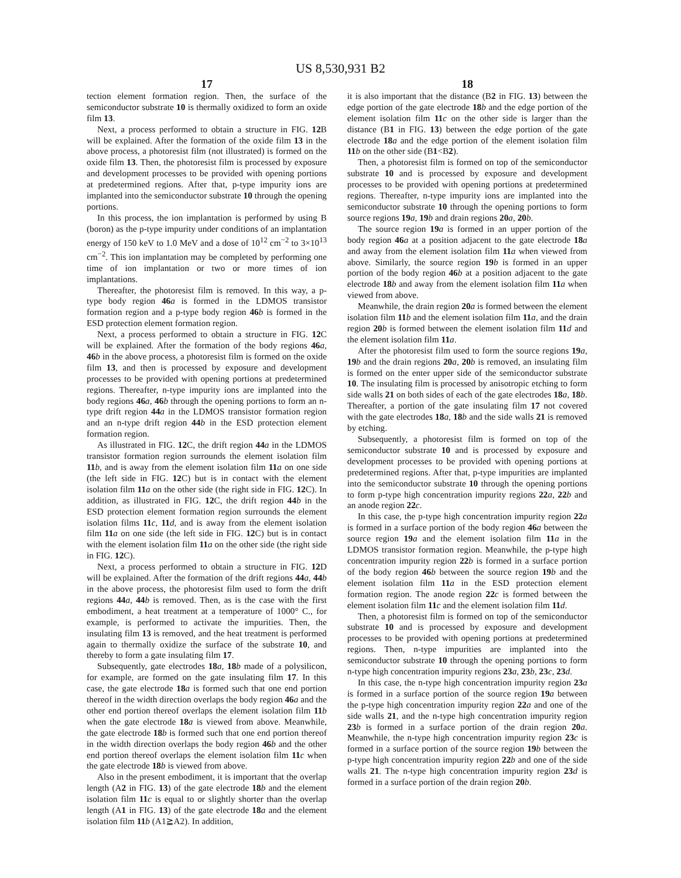US 8,530,931 B2
17
tection element formation region. Then, the surface of the semiconductor substrate 10 is thermally oxidized to form an oxide film 13.
Next, a process performed to obtain a structure in FIG. 12 B will be explained. After the formation of the oxide film 13 in the above process, a photoresist film (not illustrated) is formed on the oxide film 13. Then, the photoresist film is processed by exposure and development processes to be provided with opening portions at predetermined regions. After that, p-type impurity ions are implanted into the semiconductor substrate 10 through the opening portions.
In this process, the ion implantation is performed by using B (boron) as the p-type impurity under conditions of an implantation energy of 150 keV to 1.0 MeV and a dose of 10<sup>12</sup> cm<sup>−2</sup> to 3×10<sup>13</sup> cm<sup>−2</sup>. This ion implantation may be completed by performing one time of ion implantation or two or more times of ion implantations.
Thereafter, the photoresist film is removed. In this way, a p-type body region 46 a is formed in the LDMOS transistor formation region and a p-type body region 46 b is formed in the ESD protection element formation region.
Next, a process performed to obtain a structure in FIG. 12 C will be explained. After the formation of the body regions 46 a, 46 b in the above process, a photoresist film is formed on the oxide film 13, and then is processed by exposure and development processes to be provided with opening portions at predetermined regions. Thereafter, n-type impurity ions are implanted into the body regions 46 a, 46 b through the opening portions to form an n-type drift region 44 a in the LDMOS transistor formation region and an n-type drift region 44 b in the ESD protection element formation region.
As illustrated in FIG. 12 C, the drift region 44 a in the LDMOS transistor formation region surrounds the element isolation film 11 b, and is away from the element isolation film 11 a on one side (the left side in FIG. 12 C) but is in contact with the element isolation film 11 a on the other side (the right side in FIG. 12 C). In addition, as illustrated in FIG. 12 C, the drift region 44 b in the ESD protection element formation region surrounds the element isolation films 11 c, 11 d, and is away from the element isolation film 11 a on one side (the left side in FIG. 12 C) but is in contact with the element isolation film 11 a on the other side (the right side in FIG. 12 C).
Next, a process performed to obtain a structure in FIG. 12 D will be explained. After the formation of the drift regions 44 a, 44 b in the above process, the photoresist film used to form the drift regions 44 a, 44 b is removed. Then, as is the case with the first embodiment, a heat treatment at a temperature of 1000° C., for example, is performed to activate the impurities. Then, the insulating film 13 is removed, and the heat treatment is performed again to thermally oxidize the surface of the substrate 10, and thereby to form a gate insulating film 17.
Subsequently, gate electrodes 18 a, 18 b made of a polysilicon, for example, are formed on the gate insulating film 17. In this case, the gate electrode 18 a is formed such that one end portion thereof in the width direction overlaps the body region 46 a and the other end portion thereof overlaps the element isolation film 11 b when the gate electrode 18 a is viewed from above. Meanwhile, the gate electrode 18 b is formed such that one end portion thereof in the width direction overlaps the body region 46 b and the other end portion thereof overlaps the element isolation film 11 c when the gate electrode 18 b is viewed from above.
Also in the present embodiment, it is important that the overlap length (A2 in FIG. 13) of the gate electrode 18 b and the element isolation film 11 c is equal to or slightly shorter than the overlap length (A1 in FIG. 13) of the gate electrode 18 a and the element isolation film 11 b (A1≧A2). In addition,
18
it is also important that the distance (B2 in FIG. 13) between the edge portion of the gate electrode 18 b and the edge portion of the element isolation film 11 c on the other side is larger than the distance (B1 in FIG. 13) between the edge portion of the gate electrode 18 a and the edge portion of the element isolation film 11 b on the other side (B1<B2).
Then, a photoresist film is formed on top of the semiconductor substrate 10 and is processed by exposure and development processes to be provided with opening portions at predetermined regions. Thereafter, n-type impurity ions are implanted into the semiconductor substrate 10 through the opening portions to form source regions 19 a, 19 b and drain regions 20 a, 20 b.
The source region 19 a is formed in an upper portion of the body region 46 a at a position adjacent to the gate electrode 18 a and away from the element isolation film 11 a when viewed from above. Similarly, the source region 19 b is formed in an upper portion of the body region 46 b at a position adjacent to the gate electrode 18 b and away from the element isolation film 11 a when viewed from above.
Meanwhile, the drain region 20 a is formed between the element isolation film 11 b and the element isolation film 11 a, and the drain region 20 b is formed between the element isolation film 11 d and the element isolation film 11 a.
After the photoresist film used to form the source regions 19 a, 19 b and the drain regions 20 a, 20 b is removed, an insulating film is formed on the enter upper side of the semiconductor substrate 10. The insulating film is processed by anisotropic etching to form side walls 21 on both sides of each of the gate electrodes 18 a, 18 b. Thereafter, a portion of the gate insulating film 17 not covered with the gate electrodes 18 a, 18 b and the side walls 21 is removed by etching.
Subsequently, a photoresist film is formed on top of the semiconductor substrate 10 and is processed by exposure and development processes to be provided with opening portions at predetermined regions. After that, p-type impurities are implanted into the semiconductor substrate 10 through the opening portions to form p-type high concentration impurity regions 22 a, 22 b and an anode region 22 c.
In this case, the p-type high concentration impurity region 22 a is formed in a surface portion of the body region 46 a between the source region 19 a and the element isolation film 11 a in the LDMOS transistor formation region. Meanwhile, the p-type high concentration impurity region 22 b is formed in a surface portion of the body region 46 b between the source region 19 b and the element isolation film 11 a in the ESD protection element formation region. The anode region 22 c is formed between the element isolation film 11 c and the element isolation film 11 d.
Then, a photoresist film is formed on top of the semiconductor substrate 10 and is processed by exposure and development processes to be provided with opening portions at predetermined regions. Then, n-type impurities are implanted into the semiconductor substrate 10 through the opening portions to form n-type high concentration impurity regions 23 a, 23 b, 23 c, 23 d.
In this case, the n-type high concentration impurity region 23 a is formed in a surface portion of the source region 19 a between the p-type high concentration impurity region 22 a and one of the side walls 21, and the n-type high concentration impurity region 23 b is formed in a surface portion of the drain region 20 a. Meanwhile, the n-type high concentration impurity region 23 c is formed in a surface portion of the source region 19 b between the p-type high concentration impurity region 22 b and one of the side walls 21. The n-type high concentration impurity region 23 d is formed in a surface portion of the drain region 20 b.